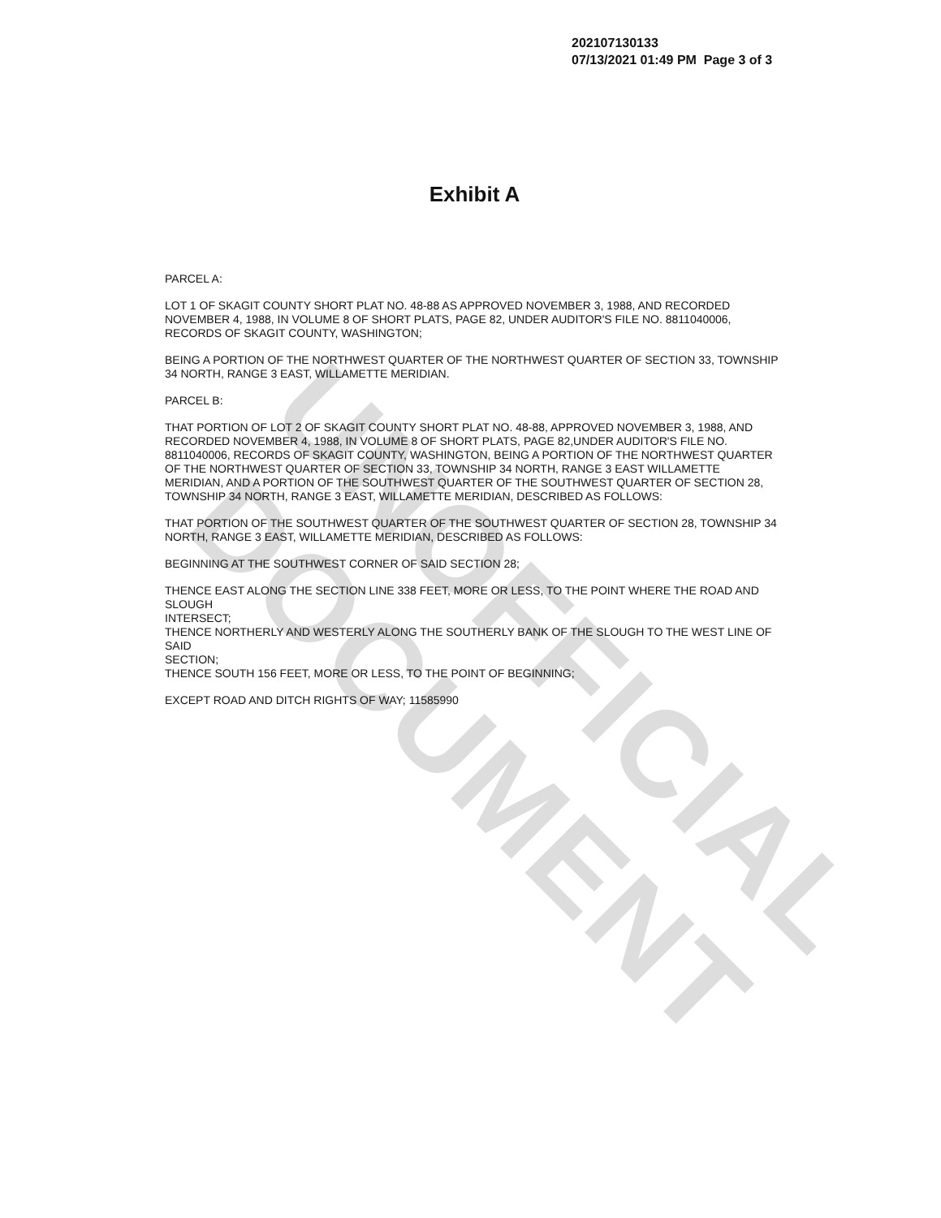UNOFFICIAL DOCUMENT
202107130133
07/13/2021 01:49 PM Page 3 of 3
Exhibit A
PARCEL A:
LOT 1 OF SKAGIT COUNTY SHORT PLAT NO. 48-88 AS APPROVED NOVEMBER 3, 1988, AND RECORDED NOVEMBER 4, 1988, IN VOLUME 8 OF SHORT PLATS, PAGE 82, UNDER AUDITOR'S FILE NO. 8811040006, RECORDS OF SKAGIT COUNTY, WASHINGTON;
BEING A PORTION OF THE NORTHWEST QUARTER OF THE NORTHWEST QUARTER OF SECTION 33, TOWNSHIP 34 NORTH, RANGE 3 EAST, WILLAMETTE MERIDIAN.
PARCEL B:
THAT PORTION OF LOT 2 OF SKAGIT COUNTY SHORT PLAT NO. 48-88, APPROVED NOVEMBER 3, 1988, AND RECORDED NOVEMBER 4, 1988, IN VOLUME 8 OF SHORT PLATS, PAGE 82,UNDER AUDITOR'S FILE NO. 8811040006, RECORDS OF SKAGIT COUNTY, WASHINGTON, BEING A PORTION OF THE NORTHWEST QUARTER OF THE NORTHWEST QUARTER OF SECTION 33, TOWNSHIP 34 NORTH, RANGE 3 EAST WILLAMETTE MERIDIAN, AND A PORTION OF THE SOUTHWEST QUARTER OF THE SOUTHWEST QUARTER OF SECTION 28, TOWNSHIP 34 NORTH, RANGE 3 EAST, WILLAMETTE MERIDIAN, DESCRIBED AS FOLLOWS:
THAT PORTION OF THE SOUTHWEST QUARTER OF THE SOUTHWEST QUARTER OF SECTION 28, TOWNSHIP 34 NORTH, RANGE 3 EAST, WILLAMETTE MERIDIAN, DESCRIBED AS FOLLOWS:
BEGINNING AT THE SOUTHWEST CORNER OF SAID SECTION 28;
THENCE EAST ALONG THE SECTION LINE 338 FEET, MORE OR LESS, TO THE POINT WHERE THE ROAD AND SLOUGH
INTERSECT;
THENCE NORTHERLY AND WESTERLY ALONG THE SOUTHERLY BANK OF THE SLOUGH TO THE WEST LINE OF SAID
SECTION;
THENCE SOUTH 156 FEET, MORE OR LESS, TO THE POINT OF BEGINNING;
EXCEPT ROAD AND DITCH RIGHTS OF WAY; 11585990